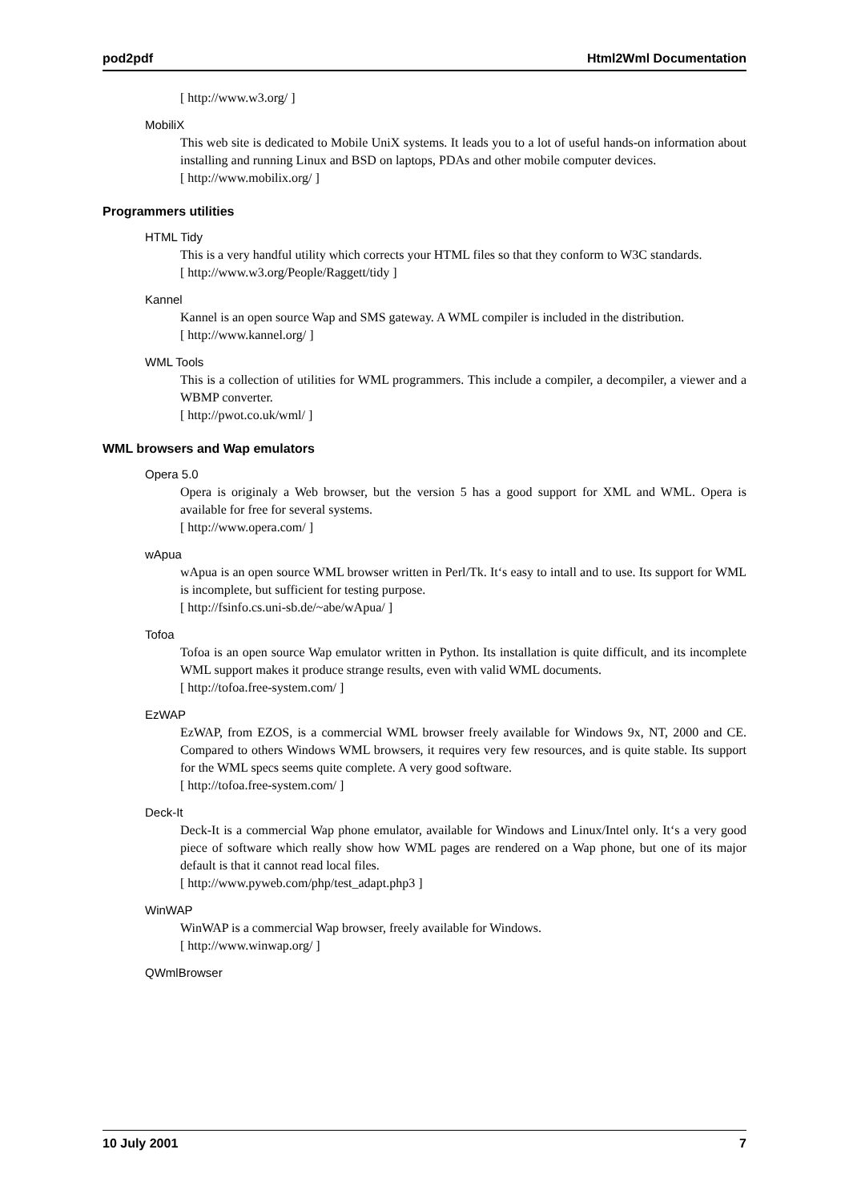pod2pdf Html2Wml Documentation
[ http://www.w3.org/ ]
MobiliX
This web site is dedicated to Mobile UniX systems. It leads you to a lot of useful hands-on information about installing and running Linux and BSD on laptops, PDAs and other mobile computer devices.
[ http://www.mobilix.org/ ]
Programmers utilities
HTML Tidy
This is a very handful utility which corrects your HTML files so that they conform to W3C standards.
[ http://www.w3.org/People/Raggett/tidy ]
Kannel
Kannel is an open source Wap and SMS gateway. A WML compiler is included in the distribution.
[ http://www.kannel.org/ ]
WML Tools
This is a collection of utilities for WML programmers. This include a compiler, a decompiler, a viewer and a WBMP converter.
[ http://pwot.co.uk/wml/ ]
WML browsers and Wap emulators
Opera 5.0
Opera is originaly a Web browser, but the version 5 has a good support for XML and WML. Opera is available for free for several systems.
[ http://www.opera.com/ ]
wApua
wApua is an open source WML browser written in Perl/Tk. It‘s easy to intall and to use. Its support for WML is incomplete, but sufficient for testing purpose.
[ http://fsinfo.cs.uni-sb.de/~abe/wApua/ ]
Tofoa
Tofoa is an open source Wap emulator written in Python. Its installation is quite difficult, and its incomplete WML support makes it produce strange results, even with valid WML documents.
[ http://tofoa.free-system.com/ ]
EzWAP
EzWAP, from EZOS, is a commercial WML browser freely available for Windows 9x, NT, 2000 and CE. Compared to others Windows WML browsers, it requires very few resources, and is quite stable. Its support for the WML specs seems quite complete. A very good software.
[ http://tofoa.free-system.com/ ]
Deck-It
Deck-It is a commercial Wap phone emulator, available for Windows and Linux/Intel only. It‘s a very good piece of software which really show how WML pages are rendered on a Wap phone, but one of its major default is that it cannot read local files.
[ http://www.pyweb.com/php/test_adapt.php3 ]
WinWAP
WinWAP is a commercial Wap browser, freely available for Windows.
[ http://www.winwap.org/ ]
QWmlBrowser
10 July 2001 7